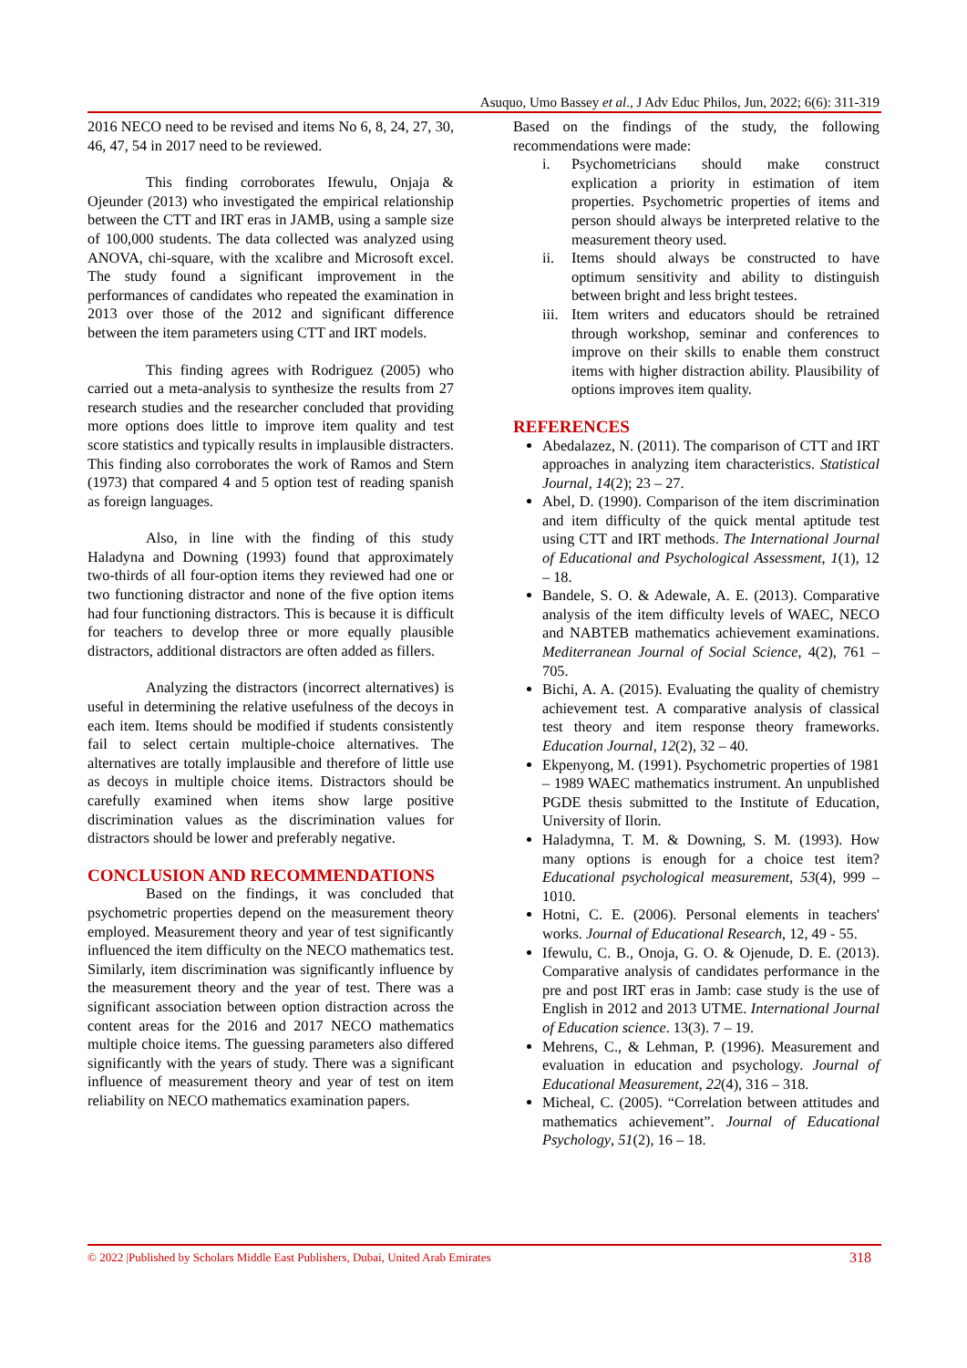Asuquo, Umo Bassey et al., J Adv Educ Philos, Jun, 2022; 6(6): 311-319
2016 NECO need to be revised and items No 6, 8, 24, 27, 30, 46, 47, 54 in 2017 need to be reviewed.
This finding corroborates Ifewulu, Onjaja & Ojeunder (2013) who investigated the empirical relationship between the CTT and IRT eras in JAMB, using a sample size of 100,000 students. The data collected was analyzed using ANOVA, chi-square, with the xcalibre and Microsoft excel. The study found a significant improvement in the performances of candidates who repeated the examination in 2013 over those of the 2012 and significant difference between the item parameters using CTT and IRT models.
This finding agrees with Rodriguez (2005) who carried out a meta-analysis to synthesize the results from 27 research studies and the researcher concluded that providing more options does little to improve item quality and test score statistics and typically results in implausible distracters. This finding also corroborates the work of Ramos and Stern (1973) that compared 4 and 5 option test of reading spanish as foreign languages.
Also, in line with the finding of this study Haladyna and Downing (1993) found that approximately two-thirds of all four-option items they reviewed had one or two functioning distractor and none of the five option items had four functioning distractors. This is because it is difficult for teachers to develop three or more equally plausible distractors, additional distractors are often added as fillers.
Analyzing the distractors (incorrect alternatives) is useful in determining the relative usefulness of the decoys in each item. Items should be modified if students consistently fail to select certain multiple-choice alternatives. The alternatives are totally implausible and therefore of little use as decoys in multiple choice items. Distractors should be carefully examined when items show large positive discrimination values as the discrimination values for distractors should be lower and preferably negative.
CONCLUSION AND RECOMMENDATIONS
Based on the findings, it was concluded that psychometric properties depend on the measurement theory employed. Measurement theory and year of test significantly influenced the item difficulty on the NECO mathematics test. Similarly, item discrimination was significantly influence by the measurement theory and the year of test. There was a significant association between option distraction across the content areas for the 2016 and 2017 NECO mathematics multiple choice items. The guessing parameters also differed significantly with the years of study. There was a significant influence of measurement theory and year of test on item reliability on NECO mathematics examination papers.
Based on the findings of the study, the following recommendations were made:
i. Psychometricians should make construct explication a priority in estimation of item properties. Psychometric properties of items and person should always be interpreted relative to the measurement theory used.
ii. Items should always be constructed to have optimum sensitivity and ability to distinguish between bright and less bright testees.
iii. Item writers and educators should be retrained through workshop, seminar and conferences to improve on their skills to enable them construct items with higher distraction ability. Plausibility of options improves item quality.
REFERENCES
Abedalazez, N. (2011). The comparison of CTT and IRT approaches in analyzing item characteristics. Statistical Journal, 14(2); 23 – 27.
Abel, D. (1990). Comparison of the item discrimination and item difficulty of the quick mental aptitude test using CTT and IRT methods. The International Journal of Educational and Psychological Assessment, 1(1), 12 – 18.
Bandele, S. O. & Adewale, A. E. (2013). Comparative analysis of the item difficulty levels of WAEC, NECO and NABTEB mathematics achievement examinations. Mediterranean Journal of Social Science, 4(2), 761 – 705.
Bichi, A. A. (2015). Evaluating the quality of chemistry achievement test. A comparative analysis of classical test theory and item response theory frameworks. Education Journal, 12(2), 32 – 40.
Ekpenyong, M. (1991). Psychometric properties of 1981 – 1989 WAEC mathematics instrument. An unpublished PGDE thesis submitted to the Institute of Education, University of Ilorin.
Haladymna, T. M. & Downing, S. M. (1993). How many options is enough for a choice test item? Educational psychological measurement, 53(4), 999 – 1010.
Hotni, C. E. (2006). Personal elements in teachers' works. Journal of Educational Research, 12, 49 - 55.
Ifewulu, C. B., Onoja, G. O. & Ojenude, D. E. (2013). Comparative analysis of candidates performance in the pre and post IRT eras in Jamb: case study is the use of English in 2012 and 2013 UTME. International Journal of Education science. 13(3). 7 – 19.
Mehrens, C., & Lehman, P. (1996). Measurement and evaluation in education and psychology. Journal of Educational Measurement, 22(4), 316 – 318.
Micheal, C. (2005). “Correlation between attitudes and mathematics achievement”. Journal of Educational Psychology, 51(2), 16 – 18.
© 2022 |Published by Scholars Middle East Publishers, Dubai, United Arab Emirates 318